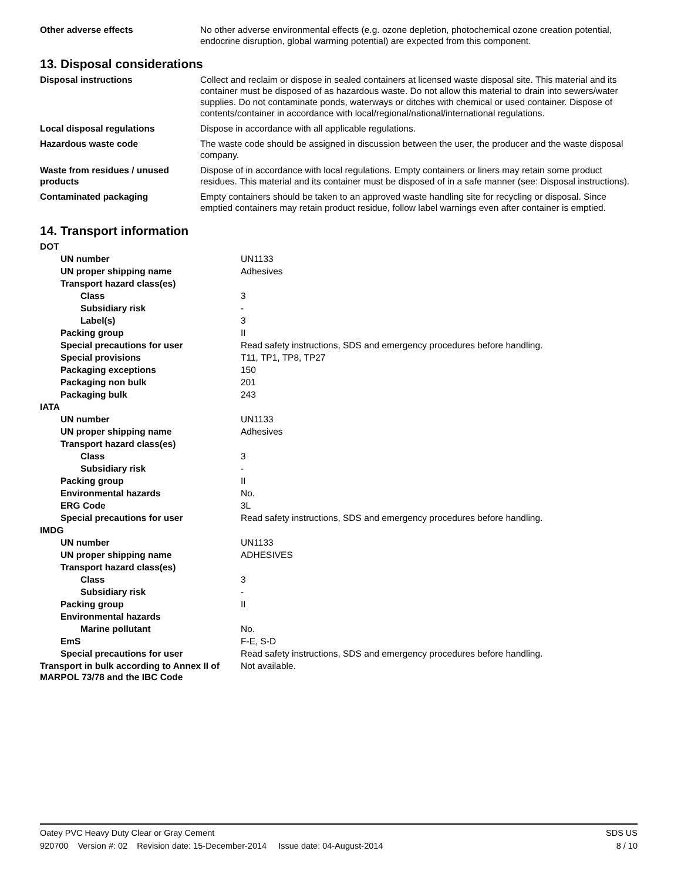| Other adverse effects | No other adverse environmental effects (e.g. ozone depletion, photochemical ozone creation potential, endocrine disruption, global warming potential) are expected from this component. |
13. Disposal considerations
| Disposal instructions | Collect and reclaim or dispose in sealed containers at licensed waste disposal site. This material and its container must be disposed of as hazardous waste. Do not allow this material to drain into sewers/water supplies. Do not contaminate ponds, waterways or ditches with chemical or used container. Dispose of contents/container in accordance with local/regional/national/international regulations. |
| Local disposal regulations | Dispose in accordance with all applicable regulations. |
| Hazardous waste code | The waste code should be assigned in discussion between the user, the producer and the waste disposal company. |
| Waste from residues / unused products | Dispose of in accordance with local regulations. Empty containers or liners may retain some product residues. This material and its container must be disposed of in a safe manner (see: Disposal instructions). |
| Contaminated packaging | Empty containers should be taken to an approved waste handling site for recycling or disposal. Since emptied containers may retain product residue, follow label warnings even after container is emptied. |
14. Transport information
| DOT | |
| UN number | UN1133 |
| UN proper shipping name | Adhesives |
| Transport hazard class(es) | |
| Class | 3 |
| Subsidiary risk | - |
| Label(s) | 3 |
| Packing group | II |
| Special precautions for user | Read safety instructions, SDS and emergency procedures before handling. |
| Special provisions | T11, TP1, TP8, TP27 |
| Packaging exceptions | 150 |
| Packaging non bulk | 201 |
| Packaging bulk | 243 |
| IATA | |
| UN number | UN1133 |
| UN proper shipping name | Adhesives |
| Transport hazard class(es) | |
| Class | 3 |
| Subsidiary risk | - |
| Packing group | II |
| Environmental hazards | No. |
| ERG Code | 3L |
| Special precautions for user | Read safety instructions, SDS and emergency procedures before handling. |
| IMDG | |
| UN number | UN1133 |
| UN proper shipping name | ADHESIVES |
| Transport hazard class(es) | |
| Class | 3 |
| Subsidiary risk | - |
| Packing group | II |
| Environmental hazards | |
| Marine pollutant | No. |
| EmS | F-E, S-D |
| Special precautions for user | Read safety instructions, SDS and emergency procedures before handling. |
| Transport in bulk according to Annex II of MARPOL 73/78 and the IBC Code | Not available. |
Oatey PVC Heavy Duty Clear or Gray Cement SDS US
920700 Version #: 02 Revision date: 15-December-2014 Issue date: 04-August-2014 8 / 10